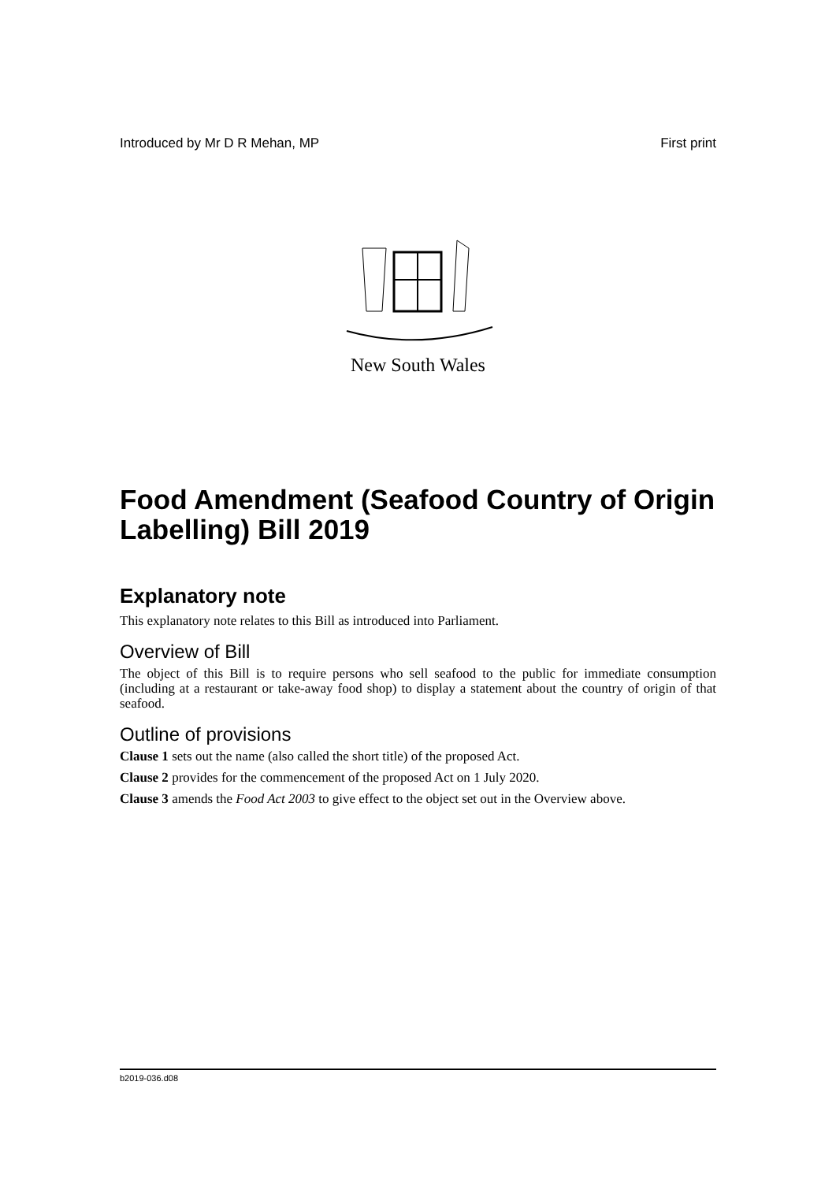Introduced by Mr D R Mehan, MP First print
New South Wales
Food Amendment (Seafood Country of Origin Labelling) Bill 2019
Explanatory note
This explanatory note relates to this Bill as introduced into Parliament.
Overview of Bill
The object of this Bill is to require persons who sell seafood to the public for immediate consumption (including at a restaurant or take-away food shop) to display a statement about the country of origin of that seafood.
Outline of provisions
Clause 1 sets out the name (also called the short title) of the proposed Act.
Clause 2 provides for the commencement of the proposed Act on 1 July 2020.
Clause 3 amends the Food Act 2003 to give effect to the object set out in the Overview above.
b2019-036.d08